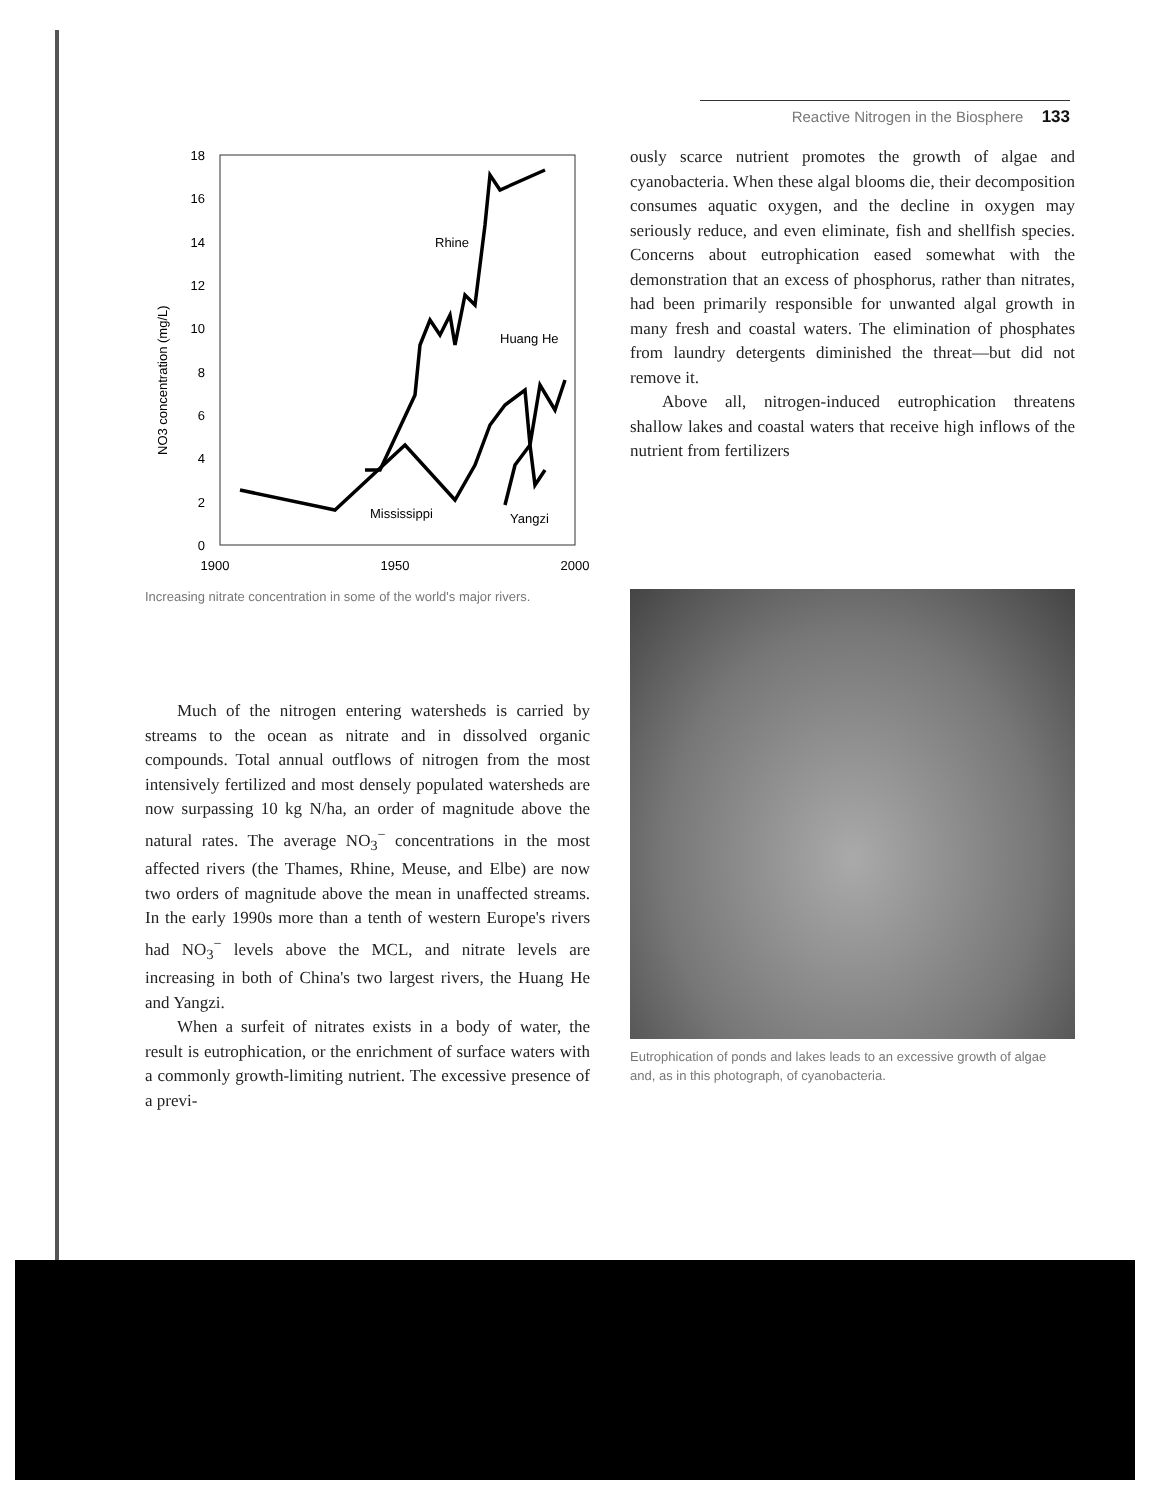Reactive Nitrogen in the Biosphere 133
18
16
14
12
10
8
6
4
2
0
1900
1950
2000
NO3 concentration (mg/L)
Rhine
Huang He
Mississippi
Yangzi
Increasing nitrate concentration in some of the world's major rivers.
Much of the nitrogen entering watersheds is carried by streams to the ocean as nitrate and in dissolved organic compounds. Total annual outflows of nitrogen from the most intensively fertilized and most densely populated watersheds are now surpassing 10 kg N/ha, an order of magnitude above the natural rates. The average NO<sub>3</sub><sup>−</sup> concentrations in the most affected rivers (the Thames, Rhine, Meuse, and Elbe) are now two orders of magnitude above the mean in unaffected streams. In the early 1990s more than a tenth of western Europe's rivers had NO<sub>3</sub><sup>−</sup> levels above the MCL, and nitrate levels are increasing in both of China's two largest rivers, the Huang He and Yangzi.
When a surfeit of nitrates exists in a body of water, the result is eutrophication, or the enrichment of surface waters with a commonly growth-limiting nutrient. The excessive presence of a previ-
ously scarce nutrient promotes the growth of algae and cyanobacteria. When these algal blooms die, their decomposition consumes aquatic oxygen, and the decline in oxygen may seriously reduce, and even eliminate, fish and shellfish species. Concerns about eutrophication eased somewhat with the demonstration that an excess of phosphorus, rather than nitrates, had been primarily responsible for unwanted algal growth in many fresh and coastal waters. The elimination of phosphates from laundry detergents diminished the threat—but did not remove it.
Above all, nitrogen-induced eutrophication threatens shallow lakes and coastal waters that receive high inflows of the nutrient from fertilizers
Eutrophication of ponds and lakes leads to an excessive growth of algae and, as in this photograph, of cyanobacteria.